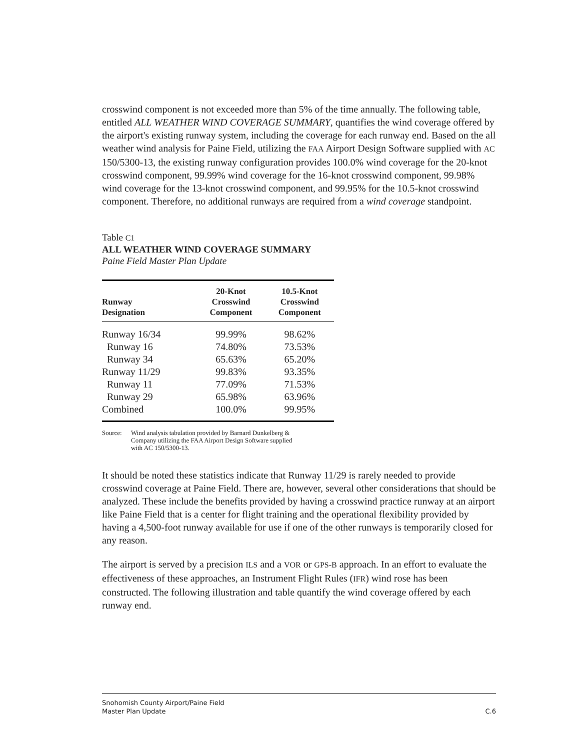crosswind component is not exceeded more than 5% of the time annually. The following table, entitled ALL WEATHER WIND COVERAGE SUMMARY, quantifies the wind coverage offered by the airport's existing runway system, including the coverage for each runway end. Based on the all weather wind analysis for Paine Field, utilizing the FAA Airport Design Software supplied with AC 150/5300-13, the existing runway configuration provides 100.0% wind coverage for the 20-knot crosswind component, 99.99% wind coverage for the 16-knot crosswind component, 99.98% wind coverage for the 13-knot crosswind component, and 99.95% for the 10.5-knot crosswind component. Therefore, no additional runways are required from a wind coverage standpoint.
Table C1
ALL WEATHER WIND COVERAGE SUMMARY
Paine Field Master Plan Update
| Runway Designation | 20-Knot Crosswind Component | 10.5-Knot Crosswind Component |
| --- | --- | --- |
| Runway 16/34 | 99.99% | 98.62% |
| Runway 16 | 74.80% | 73.53% |
| Runway 34 | 65.63% | 65.20% |
| Runway 11/29 | 99.83% | 93.35% |
| Runway 11 | 77.09% | 71.53% |
| Runway 29 | 65.98% | 63.96% |
| Combined | 100.0% | 99.95% |
Source: Wind analysis tabulation provided by Barnard Dunkelberg &
Company utilizing the FAA Airport Design Software supplied
with AC 150/5300-13.
It should be noted these statistics indicate that Runway 11/29 is rarely needed to provide crosswind coverage at Paine Field. There are, however, several other considerations that should be analyzed. These include the benefits provided by having a crosswind practice runway at an airport like Paine Field that is a center for flight training and the operational flexibility provided by having a 4,500-foot runway available for use if one of the other runways is temporarily closed for any reason.
The airport is served by a precision ILS and a VOR or GPS-B approach. In an effort to evaluate the effectiveness of these approaches, an Instrument Flight Rules (IFR) wind rose has been constructed. The following illustration and table quantify the wind coverage offered by each runway end.
Snohomish County Airport/Paine Field
Master Plan Update
C.6